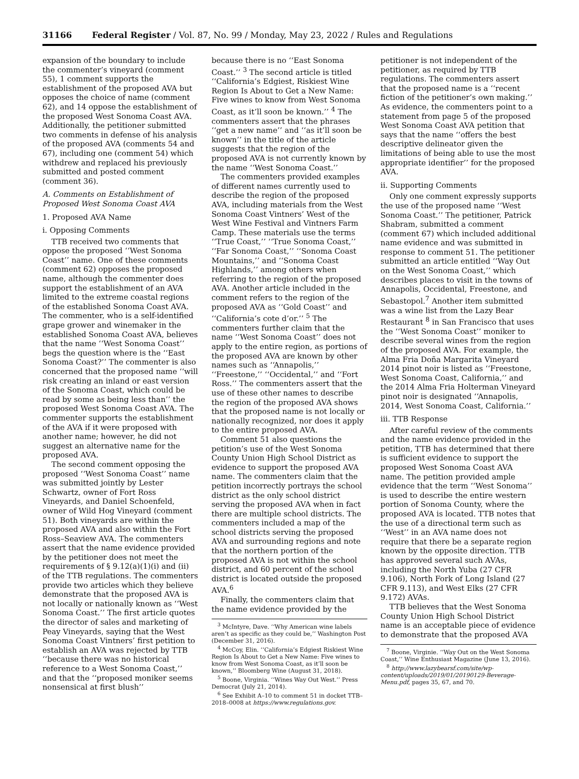31166 Federal Register / Vol. 87, No. 99 / Monday, May 23, 2022 / Rules and Regulations
expansion of the boundary to include the commenter’s vineyard (comment 55), 1 comment supports the establishment of the proposed AVA but opposes the choice of name (comment 62), and 14 oppose the establishment of the proposed West Sonoma Coast AVA. Additionally, the petitioner submitted two comments in defense of his analysis of the proposed AVA (comments 54 and 67), including one (comment 54) which withdrew and replaced his previously submitted and posted comment (comment 36).
A. Comments on Establishment of Proposed West Sonoma Coast AVA
1. Proposed AVA Name
i. Opposing Comments
TTB received two comments that oppose the proposed ‘‘West Sonoma Coast’’ name. One of these comments (comment 62) opposes the proposed name, although the commenter does support the establishment of an AVA limited to the extreme coastal regions of the established Sonoma Coast AVA. The commenter, who is a self-identified grape grower and winemaker in the established Sonoma Coast AVA, believes that the name ‘‘West Sonoma Coast’’ begs the question where is the ‘‘East Sonoma Coast?’’ The commenter is also concerned that the proposed name ‘‘will risk creating an inland or east version of the Sonoma Coast, which could be read by some as being less than’’ the proposed West Sonoma Coast AVA. The commenter supports the establishment of the AVA if it were proposed with another name; however, he did not suggest an alternative name for the proposed AVA.
The second comment opposing the proposed ‘‘West Sonoma Coast’’ name was submitted jointly by Lester Schwartz, owner of Fort Ross Vineyards, and Daniel Schoenfeld, owner of Wild Hog Vineyard (comment 51). Both vineyards are within the proposed AVA and also within the Fort Ross–Seaview AVA. The commenters assert that the name evidence provided by the petitioner does not meet the requirements of § 9.12(a)(1)(i) and (ii) of the TTB regulations. The commenters provide two articles which they believe demonstrate that the proposed AVA is not locally or nationally known as ‘‘West Sonoma Coast.’’ The first article quotes the director of sales and marketing of Peay Vineyards, saying that the West Sonoma Coast Vintners’ first petition to establish an AVA was rejected by TTB ‘‘because there was no historical reference to a West Sonoma Coast,’’ and that the ‘‘proposed moniker seems nonsensical at first blush’’
because there is no ‘‘East Sonoma Coast.’’ <sup>3</sup> The second article is titled ‘‘California’s Edgiest, Riskiest Wine Region Is About to Get a New Name: Five wines to know from West Sonoma Coast, as it’ll soon be known.’’ <sup>4</sup> The commenters assert that the phrases ‘‘get a new name’’ and ‘‘as it’ll soon be known’’ in the title of the article suggests that the region of the proposed AVA is not currently known by the name ‘‘West Sonoma Coast.’’
The commenters provided examples of different names currently used to describe the region of the proposed AVA, including materials from the West Sonoma Coast Vintners’ West of the West Wine Festival and Vintners Farm Camp. These materials use the terms ‘‘True Coast,’’ ‘‘True Sonoma Coast,’’ ‘‘Far Sonoma Coast,’’ ‘‘Sonoma Coast Mountains,’’ and ‘‘Sonoma Coast Highlands,’’ among others when referring to the region of the proposed AVA. Another article included in the comment refers to the region of the proposed AVA as ‘‘Gold Coast’’ and ‘‘California’s cote d’or.’’ <sup>5</sup> The commenters further claim that the name ‘‘West Sonoma Coast’’ does not apply to the entire region, as portions of the proposed AVA are known by other names such as ‘‘Annapolis,’’ ‘‘Freestone,’’ ‘‘Occidental,’’ and ‘‘Fort Ross.’’ The commenters assert that the use of these other names to describe the region of the proposed AVA shows that the proposed name is not locally or nationally recognized, nor does it apply to the entire proposed AVA.
Comment 51 also questions the petition’s use of the West Sonoma County Union High School District as evidence to support the proposed AVA name. The commenters claim that the petition incorrectly portrays the school district as the only school district serving the proposed AVA when in fact there are multiple school districts. The commenters included a map of the school districts serving the proposed AVA and surrounding regions and note that the northern portion of the proposed AVA is not within the school district, and 60 percent of the school district is located outside the proposed AVA.<sup>6</sup>
Finally, the commenters claim that the name evidence provided by the
<sup>3</sup> McIntyre, Dave. ‘‘Why American wine labels aren’t as specific as they could be,’’ Washington Post (December 31, 2016).
<sup>4</sup> McCoy, Elin. ‘‘California’s Edgiest Riskiest Wine Region Is About to Get a New Name: Five wines to know from West Sonoma Coast, as it’ll soon be known,’’ Bloomberg Wine (August 31, 2018).
<sup>5</sup> Boone, Virginia. ‘‘Wines Way Out West.’’ Press Democrat (July 21, 2014).
<sup>6</sup> See Exhibit A–10 to comment 51 in docket TTB–2018–0008 at https://www.regulations.gov.
petitioner is not independent of the petitioner, as required by TTB regulations. The commenters assert that the proposed name is a ‘‘recent fiction of the petitioner’s own making.’’ As evidence, the commenters point to a statement from page 5 of the proposed West Sonoma Coast AVA petition that says that the name ‘‘offers the best descriptive delineator given the limitations of being able to use the most appropriate identifier’’ for the proposed AVA.
ii. Supporting Comments
Only one comment expressly supports the use of the proposed name ‘‘West Sonoma Coast.’’ The petitioner, Patrick Shabram, submitted a comment (comment 67) which included additional name evidence and was submitted in response to comment 51. The petitioner submitted an article entitled ‘‘Way Out on the West Sonoma Coast,’’ which describes places to visit in the towns of Annapolis, Occidental, Freestone, and Sebastopol.<sup>7</sup> Another item submitted was a wine list from the Lazy Bear Restaurant <sup>8</sup> in San Francisco that uses the ‘‘West Sonoma Coast’’ moniker to describe several wines from the region of the proposed AVA. For example, the Alma Fria Doña Margarita Vineyard 2014 pinot noir is listed as ‘‘Freestone, West Sonoma Coast, California,’’ and the 2014 Alma Fria Holterman Vineyard pinot noir is designated ‘‘Annapolis, 2014, West Sonoma Coast, California.’’
iii. TTB Response
After careful review of the comments and the name evidence provided in the petition, TTB has determined that there is sufficient evidence to support the proposed West Sonoma Coast AVA name. The petition provided ample evidence that the term ‘‘West Sonoma’’ is used to describe the entire western portion of Sonoma County, where the proposed AVA is located. TTB notes that the use of a directional term such as ‘‘West’’ in an AVA name does not require that there be a separate region known by the opposite direction. TTB has approved several such AVAs, including the North Yuba (27 CFR 9.106), North Fork of Long Island (27 CFR 9.113), and West Elks (27 CFR 9.172) AVAs.
TTB believes that the West Sonoma County Union High School District name is an acceptable piece of evidence to demonstrate that the proposed AVA
<sup>7</sup> Boone, Virginie. ‘‘Way Out on the West Sonoma Coast,’’ Wine Enthusiast Magazine (June 13, 2016).
<sup>8</sup> http://www.lazybearsf.com/site/wp-content/uploads/2019/01/20190129-Beverage-Menu.pdf, pages 35, 67, and 70.